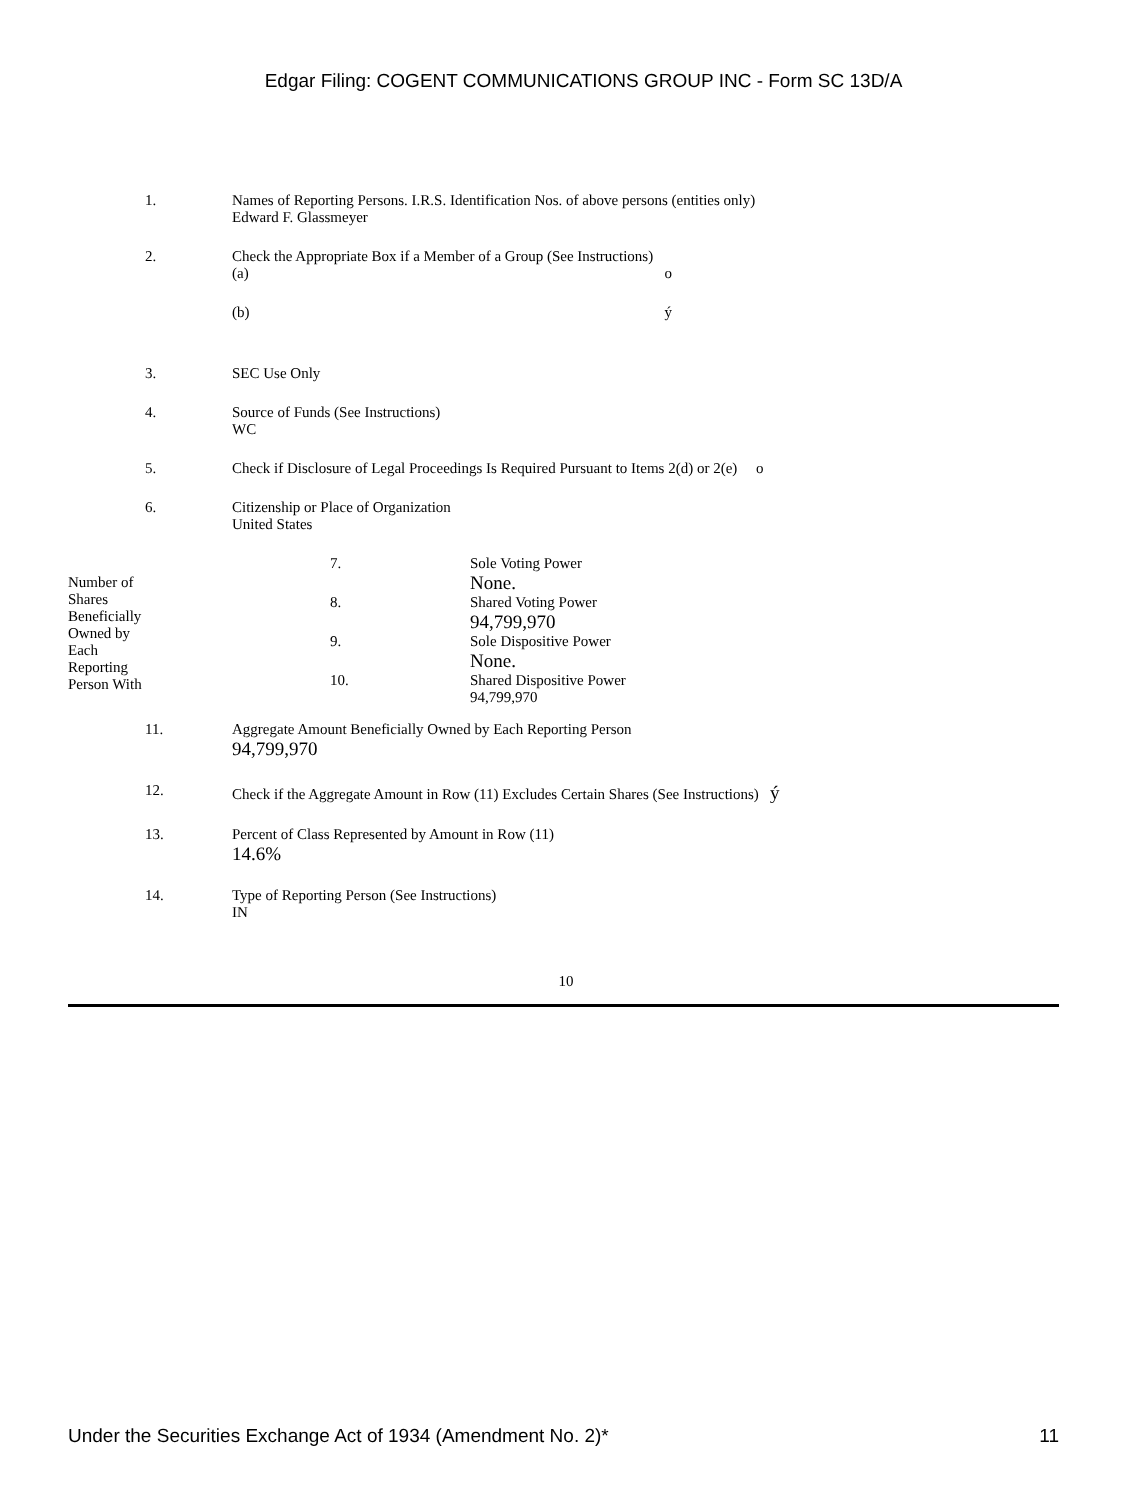Edgar Filing: COGENT COMMUNICATIONS GROUP INC - Form SC 13D/A
| 1. | Names of Reporting Persons. I.R.S. Identification Nos. of above persons (entities only) Edward F. Glassmeyer |
| 2. | Check the Appropriate Box if a Member of a Group (See Instructions) / (a) / o / / (b) / ý / |
| 3. | SEC Use Only |
| 4. | Source of Funds (See Instructions) WC |
| 5. | Check if Disclosure of Legal Proceedings Is Required Pursuant to Items 2(d) or 2(e) o |
| 6. | Citizenship or Place of Organization United States |
| Number of Shares Beneficially Owned by Each Reporting Person With | 7. | Sole Voting Power None. |
| | 8. | Shared Voting Power 94,799,970 |
| | 9. | Sole Dispositive Power None. |
| | 10. | Shared Dispositive Power 94,799,970 |
| 11. | Aggregate Amount Beneficially Owned by Each Reporting Person 94,799,970 |
| 12. | Check if the Aggregate Amount in Row (11) Excludes Certain Shares (See Instructions) ý |
| 13. | Percent of Class Represented by Amount in Row (11) 14.6% |
| 14. | Type of Reporting Person (See Instructions) IN |
10
Under the Securities Exchange Act of 1934 (Amendment No. 2)* 11